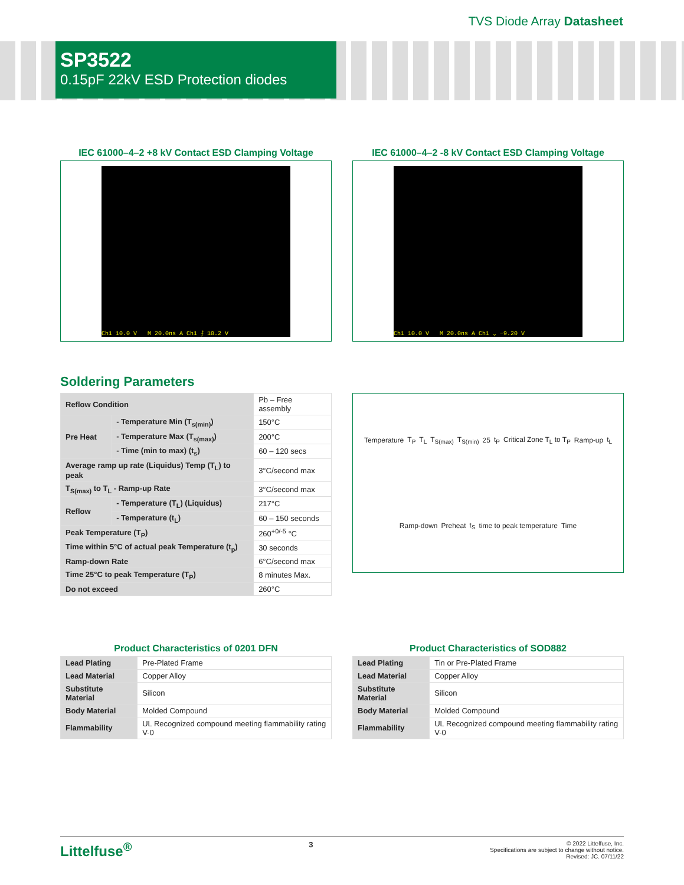TVS Diode Array Datasheet
SP3522
0.15pF 22kV ESD Protection diodes
IEC 61000–4–2 +8 kV Contact ESD Clamping Voltage
Ch1 10.0 V M 20.0ns A Ch1 ⨍ 10.2 V
IEC 61000–4–2 -8 kV Contact ESD Clamping Voltage
Ch1 10.0 V M 20.0ns A Ch1 ⌄ −9.20 V
Soldering Parameters
| Reflow Condition | | Pb – Free assembly |
| Pre Heat | - Temperature Min (T<sub>s(min)</sub>) | 150°C |
| | - Temperature Max (T<sub>s(max)</sub>) | 200°C |
| | - Time (min to max) (t<sub>s</sub>) | 60 – 120 secs |
| Average ramp up rate (Liquidus) Temp (T<sub>L</sub>) to peak | | 3°C/second max |
| T<sub>S(max)</sub> to T<sub>L</sub> - Ramp-up Rate | | 3°C/second max |
| Reflow | - Temperature (T<sub>L</sub>) (Liquidus) | 217°C |
| | - Temperature (t<sub>L</sub>) | 60 – 150 seconds |
| Peak Temperature (T<sub>P</sub>) | | 260<sup>+0/-5</sup> °C |
| Time within 5°C of actual peak Temperature (t<sub>p</sub>) | | 30 seconds |
| Ramp-down Rate | | 6°C/second max |
| Time 25°C to peak Temperature (T<sub>P</sub>) | | 8 minutes Max. |
| Do not exceed | | 260°C |
Temperature T<sub>P</sub> T<sub>L</sub> T<sub>S(max)</sub> T<sub>S(min)</sub> 25 t<sub>P</sub> Critical Zone T<sub>L</sub> to T<sub>P</sub> Ramp-up t<sub>L</sub> Ramp-down Preheat t<sub>S</sub> time to peak temperature Time
Product Characteristics of 0201 DFN
| Lead Plating | Pre-Plated Frame |
| Lead Material | Copper Alloy |
| Substitute Material | Silicon |
| Body Material | Molded Compound |
| Flammability | UL Recognized compound meeting flammability rating V-0 |
Product Characteristics of SOD882
| Lead Plating | Tin or Pre-Plated Frame |
| Lead Material | Copper Alloy |
| Substitute Material | Silicon |
| Body Material | Molded Compound |
| Flammability | UL Recognized compound meeting flammability rating V-0 |
Littelfuse<sup>®</sup> 3
© 2022 Littelfuse, Inc.
Specifications are subject to change without notice.
Revised: JC. 07/11/22